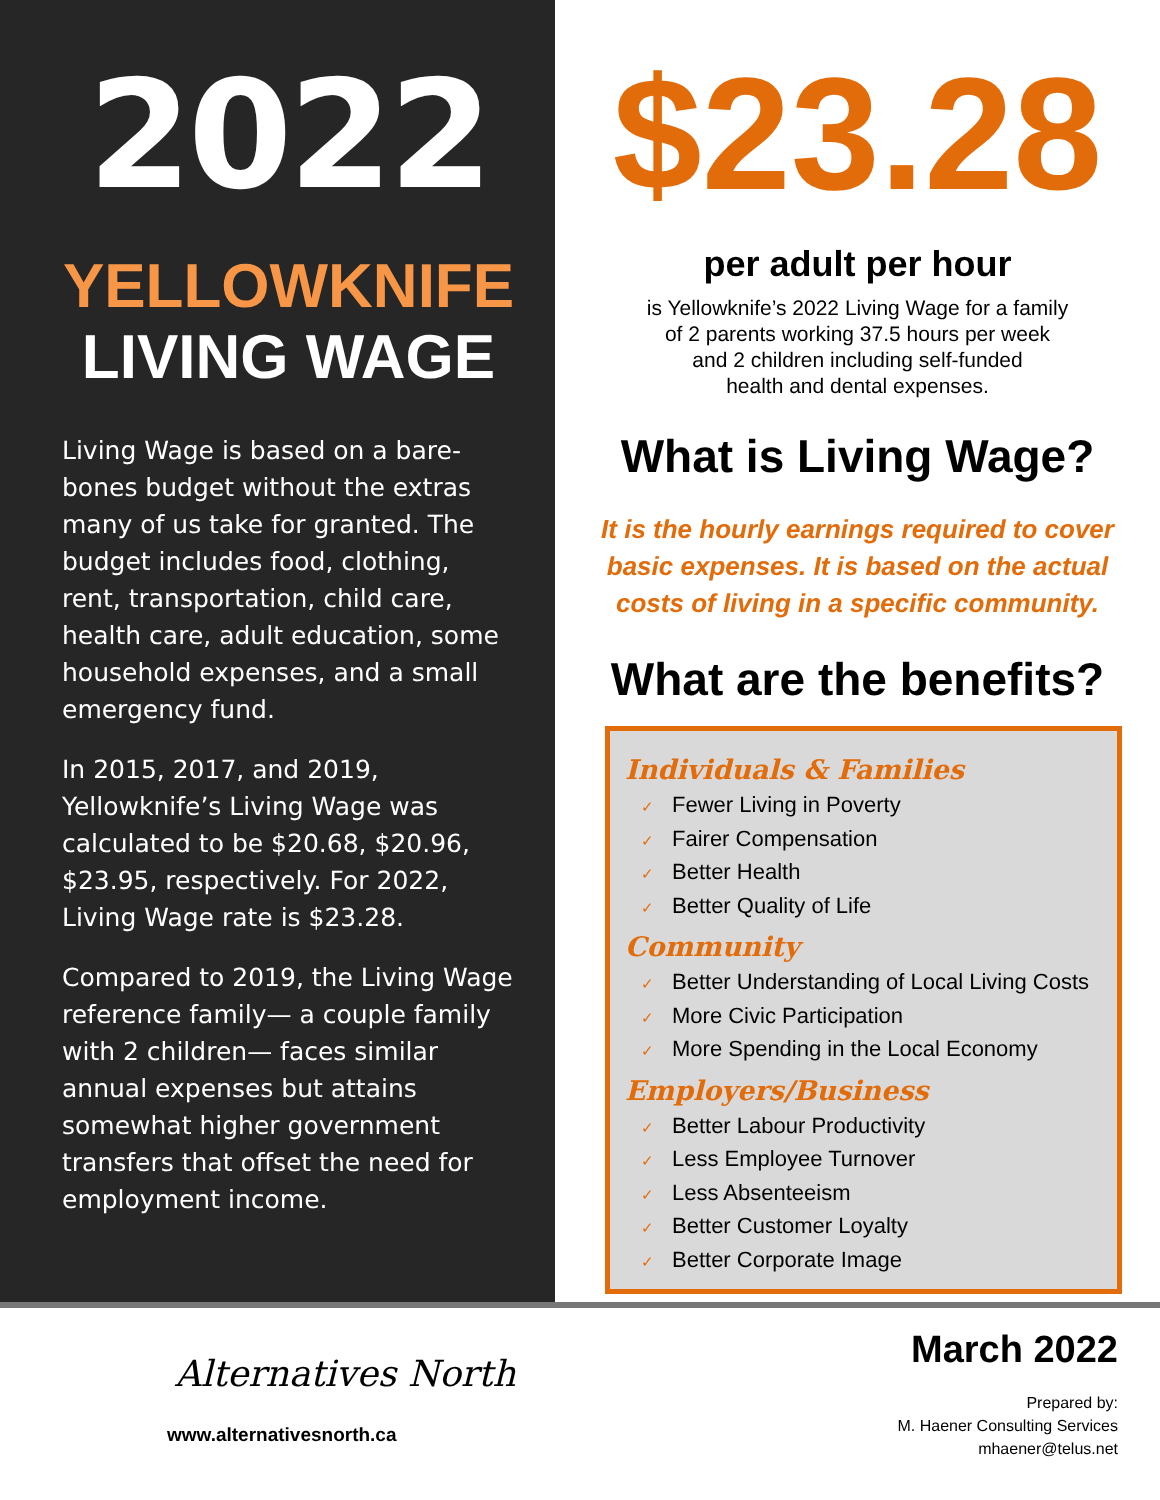2022
YELLOWKNIFE
LIVING WAGE
Living Wage is based on a bare-bones budget without the extras many of us take for granted. The budget includes food, clothing, rent, transportation, child care, health care, adult education, some household expenses, and a small emergency fund.
In 2015, 2017, and 2019, Yellowknife’s Living Wage was calculated to be $20.68, $20.96, $23.95, respectively. For 2022, Living Wage rate is $23.28.
Compared to 2019, the Living Wage reference family— a couple family with 2 children— faces similar annual expenses but attains somewhat higher government transfers that offset the need for employment income.
$23.28
per adult per hour
is Yellowknife’s 2022 Living Wage for a family
of 2 parents working 37.5 hours per week
and 2 children including self-funded
health and dental expenses.
What is Living Wage?
It is the hourly earnings required to cover
basic expenses. It is based on the actual
costs of living in a specific community.
What are the benefits?
Individuals & Families
✓ Fewer Living in Poverty
✓ Fairer Compensation
✓ Better Health
✓ Better Quality of Life
Community
✓ Better Understanding of Local Living Costs
✓ More Civic Participation
✓ More Spending in the Local Economy
Employers/Business
✓ Better Labour Productivity
✓ Less Employee Turnover
✓ Less Absenteeism
✓ Better Customer Loyalty
✓ Better Corporate Image
Alternatives North
www.alternativesnorth.ca
March 2022
Prepared by:
M. Haener Consulting Services
mhaener@telus.net